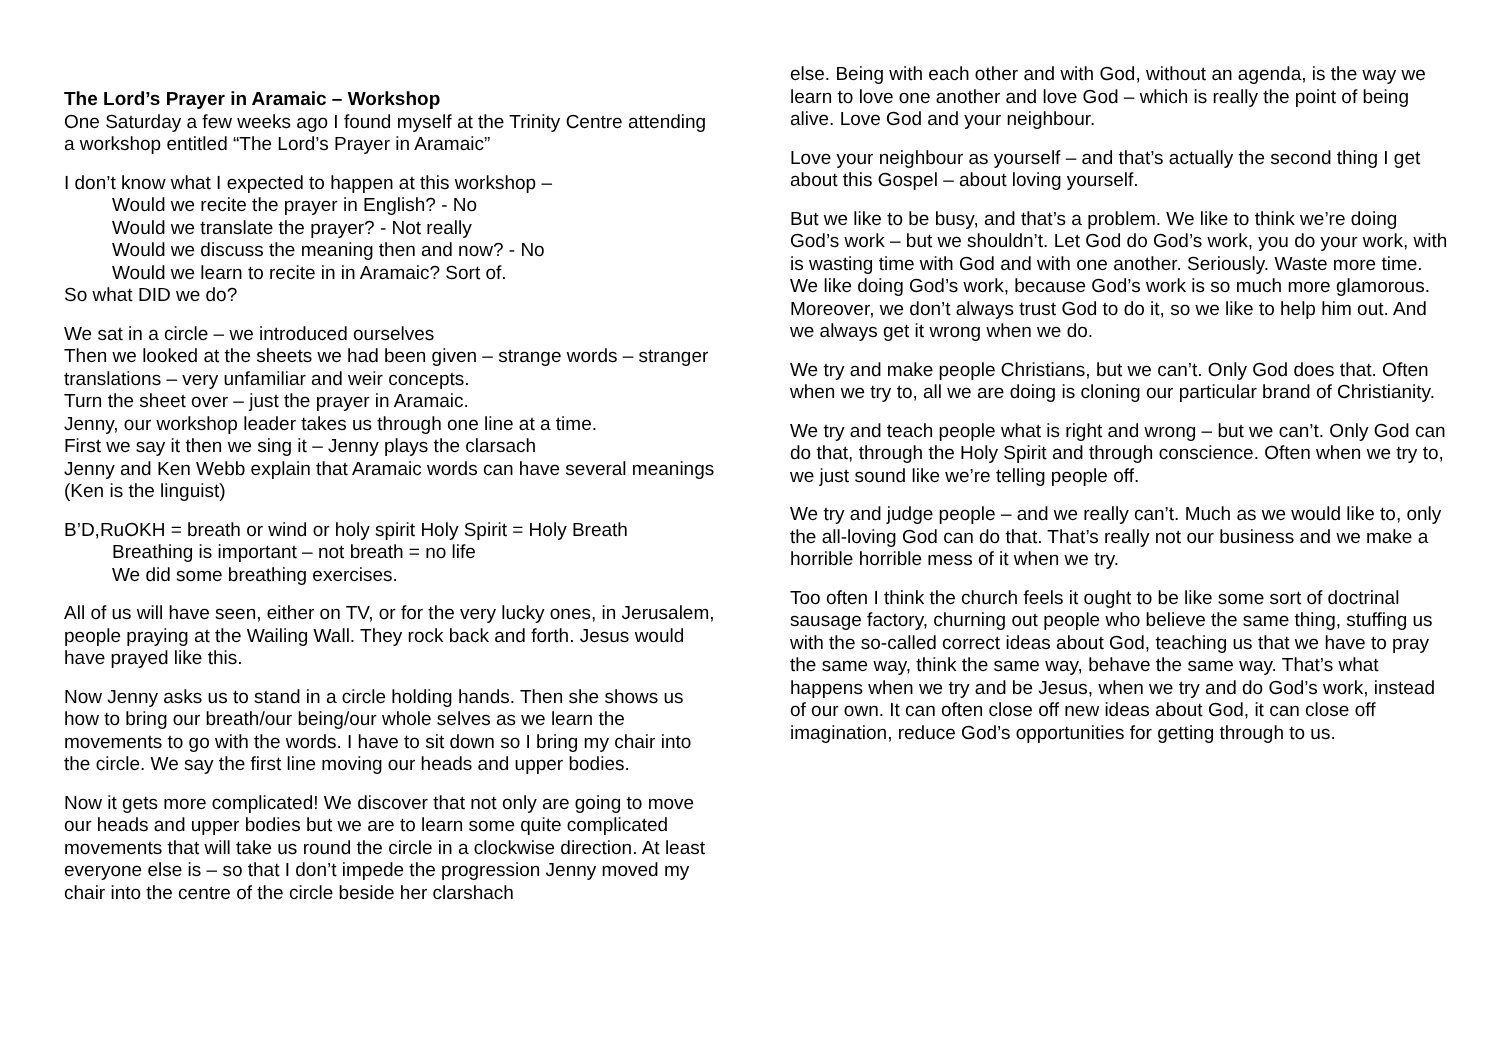The Lord’s Prayer in Aramaic – Workshop
One Saturday a few weeks ago I found myself at the Trinity Centre attending a workshop entitled “The Lord’s Prayer in Aramaic”
I don’t know what I expected to happen at this workshop –
Would we recite the prayer in English? - No
Would we translate the prayer? - Not really
Would we discuss the meaning then and now? - No
Would we learn to recite in in Aramaic? Sort of.
So what DID we do?
We sat in a circle – we introduced ourselves
Then we looked at the sheets we had been given – strange words – stranger translations – very unfamiliar and weir concepts.
Turn the sheet over – just the prayer in Aramaic.
Jenny, our workshop leader takes us through one line at a time.
First we say it then we sing it – Jenny plays the clarsach
Jenny and Ken Webb explain that Aramaic words can have several meanings (Ken is the linguist)
B’D,RuOKH = breath or wind or holy spirit Holy Spirit = Holy Breath
Breathing is important – not breath = no life
We did some breathing exercises.
All of us will have seen, either on TV, or for the very lucky ones, in Jerusalem, people praying at the Wailing Wall. They rock back and forth. Jesus would have prayed like this.
Now Jenny asks us to stand in a circle holding hands. Then she shows us how to bring our breath/our being/our whole selves as we learn the movements to go with the words. I have to sit down so I bring my chair into the circle. We say the first line moving our heads and upper bodies.
Now it gets more complicated! We discover that not only are going to move our heads and upper bodies but we are to learn some quite complicated movements that will take us round the circle in a clockwise direction. At least everyone else is – so that I don’t impede the progression Jenny moved my chair into the centre of the circle beside her clarshach
else. Being with each other and with God, without an agenda, is the way we learn to love one another and love God – which is really the point of being alive. Love God and your neighbour.
Love your neighbour as yourself – and that’s actually the second thing I get about this Gospel – about loving yourself.
But we like to be busy, and that’s a problem. We like to think we’re doing God’s work – but we shouldn’t. Let God do God’s work, you do your work, with is wasting time with God and with one another. Seriously. Waste more time.
We like doing God’s work, because God’s work is so much more glamorous. Moreover, we don’t always trust God to do it, so we like to help him out. And we always get it wrong when we do.
We try and make people Christians, but we can’t. Only God does that. Often when we try to, all we are doing is cloning our particular brand of Christianity.
We try and teach people what is right and wrong – but we can’t. Only God can do that, through the Holy Spirit and through conscience. Often when we try to, we just sound like we’re telling people off.
We try and judge people – and we really can’t. Much as we would like to, only the all-loving God can do that. That’s really not our business and we make a horrible horrible mess of it when we try.
Too often I think the church feels it ought to be like some sort of doctrinal sausage factory, churning out people who believe the same thing, stuffing us with the so-called correct ideas about God, teaching us that we have to pray the same way, think the same way, behave the same way. That’s what happens when we try and be Jesus, when we try and do God’s work, instead of our own. It can often close off new ideas about God, it can close off imagination, reduce God’s opportunities for getting through to us.